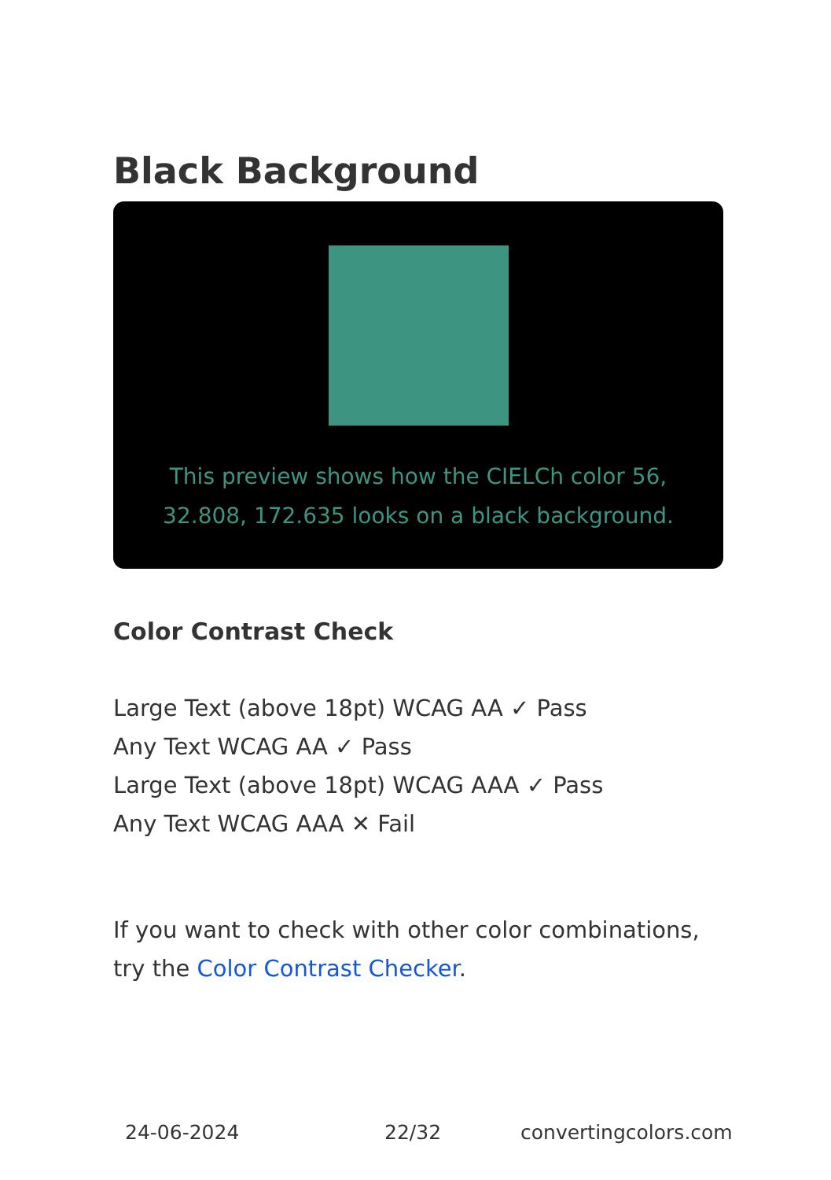Black Background
This preview shows how the CIELCh color 56, 32.808, 172.635 looks on a black background.
Color Contrast Check
Large Text (above 18pt) WCAG AA ✓ Pass
Any Text WCAG AA ✓ Pass
Large Text (above 18pt) WCAG AAA ✓ Pass
Any Text WCAG AAA ✕ Fail
If you want to check with other color combinations, try the Color Contrast Checker.
24-06-2024 22/32 convertingcolors.com